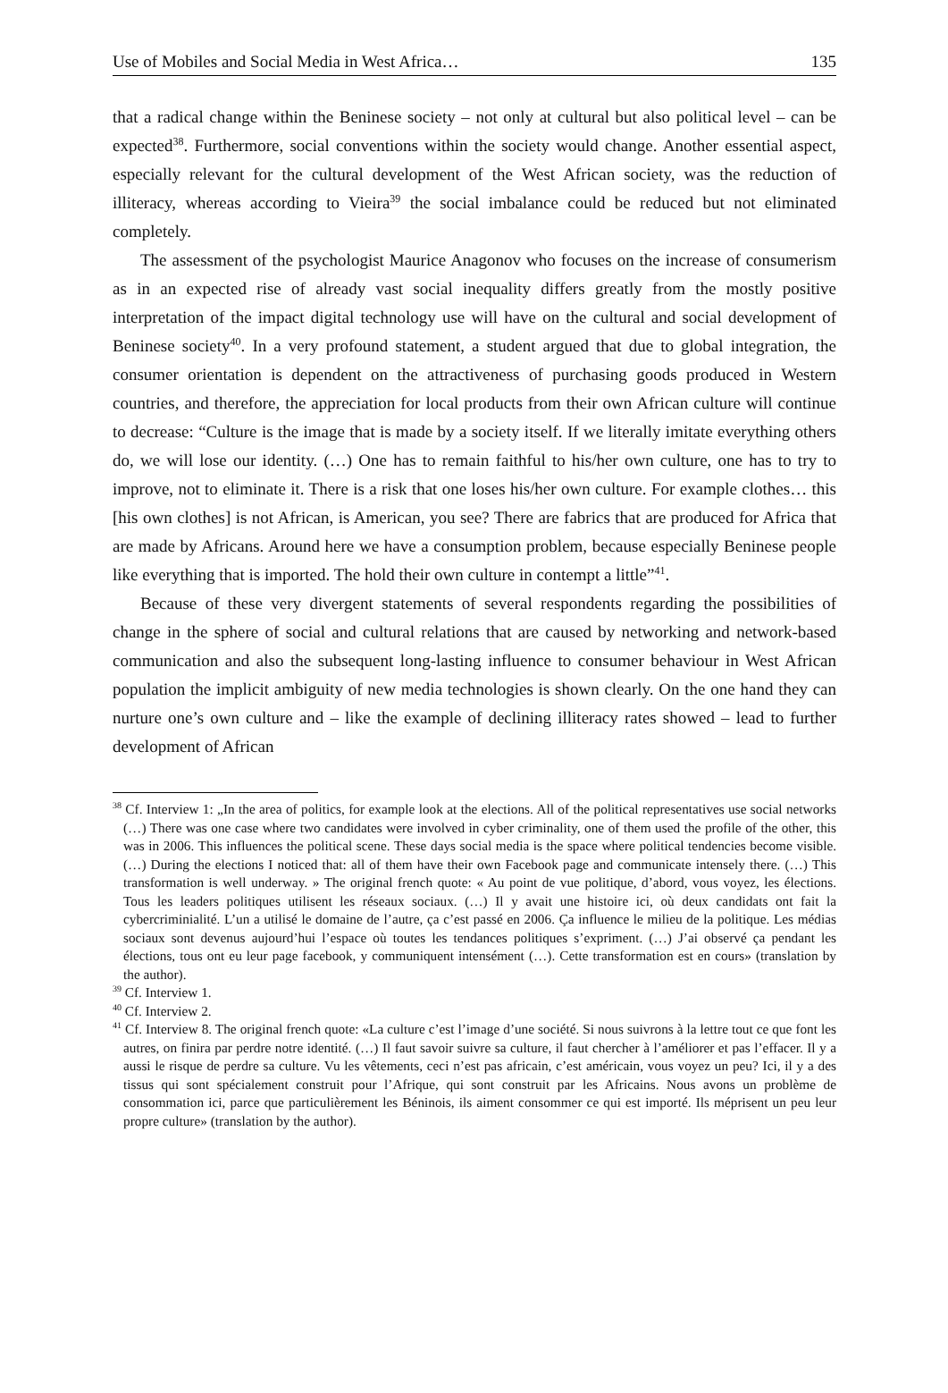Use of Mobiles and Social Media in West Africa… 135
that a radical change within the Beninese society – not only at cultural but also political level – can be expected<sup>38</sup>. Furthermore, social conventions within the society would change. Another essential aspect, especially relevant for the cultural development of the West African society, was the reduction of illiteracy, whereas according to Vieira<sup>39</sup> the social imbalance could be reduced but not eliminated completely.
The assessment of the psychologist Maurice Anagonov who focuses on the increase of consumerism as in an expected rise of already vast social inequality differs greatly from the mostly positive interpretation of the impact digital technology use will have on the cultural and social development of Beninese society<sup>40</sup>. In a very profound statement, a student argued that due to global integration, the consumer orientation is dependent on the attractiveness of purchasing goods produced in Western countries, and therefore, the appreciation for local products from their own African culture will continue to decrease: “Culture is the image that is made by a society itself. If we literally imitate everything others do, we will lose our identity. (…) One has to remain faithful to his/her own culture, one has to try to improve, not to eliminate it. There is a risk that one loses his/her own culture. For example clothes… this [his own clothes] is not African, is American, you see? There are fabrics that are produced for Africa that are made by Africans. Around here we have a consumption problem, because especially Beninese people like everything that is imported. The hold their own culture in contempt a little”<sup>41</sup>.
Because of these very divergent statements of several respondents regarding the possibilities of change in the sphere of social and cultural relations that are caused by networking and network-based communication and also the subsequent long-lasting influence to consumer behaviour in West African population the implicit ambiguity of new media technologies is shown clearly. On the one hand they can nurture one’s own culture and – like the example of declining illiteracy rates showed – lead to further development of African
<sup>38</sup> Cf. Interview 1: „In the area of politics, for example look at the elections. All of the political representatives use social networks (…) There was one case where two candidates were involved in cyber criminality, one of them used the profile of the other, this was in 2006. This influences the political scene. These days social media is the space where political tendencies become visible. (…) During the elections I noticed that: all of them have their own Facebook page and communicate intensely there. (…) This transformation is well underway. » The original french quote: « Au point de vue politique, d’abord, vous voyez, les élections. Tous les leaders politiques utilisent les réseaux sociaux. (…) Il y avait une histoire ici, où deux candidats ont fait la cybercriminialité. L’un a utilisé le domaine de l’autre, ça c’est passé en 2006. Ça influence le milieu de la politique. Les médias sociaux sont devenus aujourd’hui l’espace où toutes les tendances politiques s’expriment. (…) J’ai observé ça pendant les élections, tous ont eu leur page facebook, y communiquent intensément (…). Cette transformation est en cours» (translation by the author).
<sup>39</sup> Cf. Interview 1.
<sup>40</sup> Cf. Interview 2.
<sup>41</sup> Cf. Interview 8. The original french quote: «La culture c’est l’image d’une société. Si nous suivrons à la lettre tout ce que font les autres, on finira par perdre notre identité. (…) Il faut savoir suivre sa culture, il faut chercher à l’améliorer et pas l’effacer. Il y a aussi le risque de perdre sa culture. Vu les vêtements, ceci n’est pas africain, c’est américain, vous voyez un peu? Ici, il y a des tissus qui sont spécialement construit pour l’Afrique, qui sont construit par les Africains. Nous avons un problème de consommation ici, parce que particulièrement les Béninois, ils aiment consommer ce qui est importé. Ils méprisent un peu leur propre culture» (translation by the author).